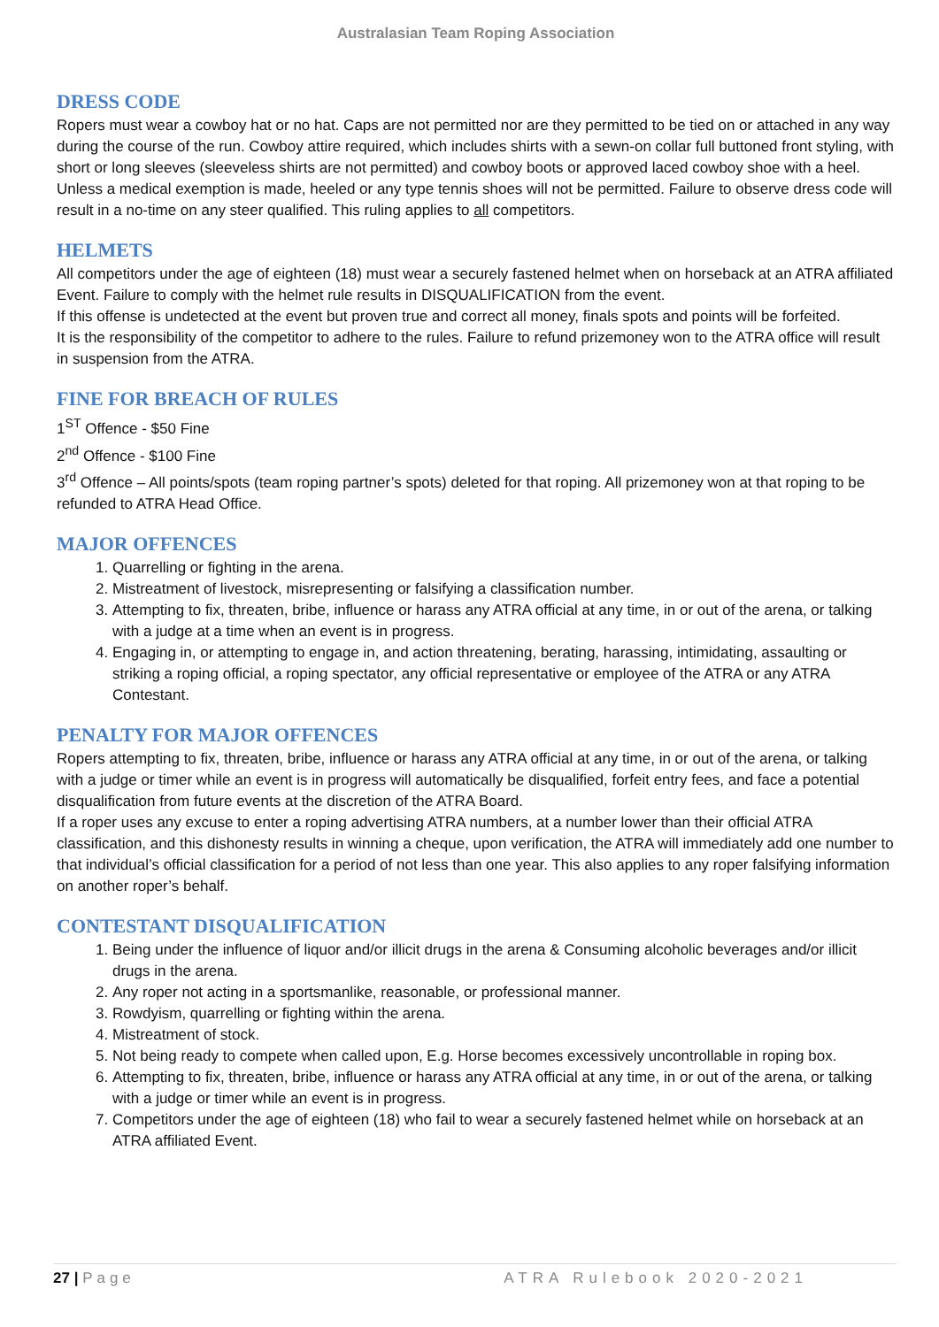Australasian Team Roping Association
DRESS CODE
Ropers must wear a cowboy hat or no hat. Caps are not permitted nor are they permitted to be tied on or attached in any way during the course of the run. Cowboy attire required, which includes shirts with a sewn-on collar full buttoned front styling, with short or long sleeves (sleeveless shirts are not permitted) and cowboy boots or approved laced cowboy shoe with a heel. Unless a medical exemption is made, heeled or any type tennis shoes will not be permitted. Failure to observe dress code will result in a no-time on any steer qualified. This ruling applies to all competitors.
HELMETS
All competitors under the age of eighteen (18) must wear a securely fastened helmet when on horseback at an ATRA affiliated Event. Failure to comply with the helmet rule results in DISQUALIFICATION from the event.
If this offense is undetected at the event but proven true and correct all money, finals spots and points will be forfeited.
It is the responsibility of the competitor to adhere to the rules. Failure to refund prizemoney won to the ATRA office will result in suspension from the ATRA.
FINE FOR BREACH OF RULES
1<sup>ST</sup> Offence - $50 Fine
2<sup>nd</sup> Offence - $100 Fine
3<sup>rd</sup> Offence – All points/spots (team roping partner’s spots) deleted for that roping. All prizemoney won at that roping to be refunded to ATRA Head Office.
MAJOR OFFENCES
1. Quarrelling or fighting in the arena.
2. Mistreatment of livestock, misrepresenting or falsifying a classification number.
3. Attempting to fix, threaten, bribe, influence or harass any ATRA official at any time, in or out of the arena, or talking with a judge at a time when an event is in progress.
4. Engaging in, or attempting to engage in, and action threatening, berating, harassing, intimidating, assaulting or striking a roping official, a roping spectator, any official representative or employee of the ATRA or any ATRA Contestant.
PENALTY FOR MAJOR OFFENCES
Ropers attempting to fix, threaten, bribe, influence or harass any ATRA official at any time, in or out of the arena, or talking with a judge or timer while an event is in progress will automatically be disqualified, forfeit entry fees, and face a potential disqualification from future events at the discretion of the ATRA Board.
If a roper uses any excuse to enter a roping advertising ATRA numbers, at a number lower than their official ATRA classification, and this dishonesty results in winning a cheque, upon verification, the ATRA will immediately add one number to that individual’s official classification for a period of not less than one year. This also applies to any roper falsifying information on another roper’s behalf.
CONTESTANT DISQUALIFICATION
1. Being under the influence of liquor and/or illicit drugs in the arena & Consuming alcoholic beverages and/or illicit drugs in the arena.
2. Any roper not acting in a sportsmanlike, reasonable, or professional manner.
3. Rowdyism, quarrelling or fighting within the arena.
4. Mistreatment of stock.
5. Not being ready to compete when called upon, E.g. Horse becomes excessively uncontrollable in roping box.
6. Attempting to fix, threaten, bribe, influence or harass any ATRA official at any time, in or out of the arena, or talking with a judge or timer while an event is in progress.
7. Competitors under the age of eighteen (18) who fail to wear a securely fastened helmet while on horseback at an ATRA affiliated Event.
27 | Page ATRA Rulebook 2020-2021